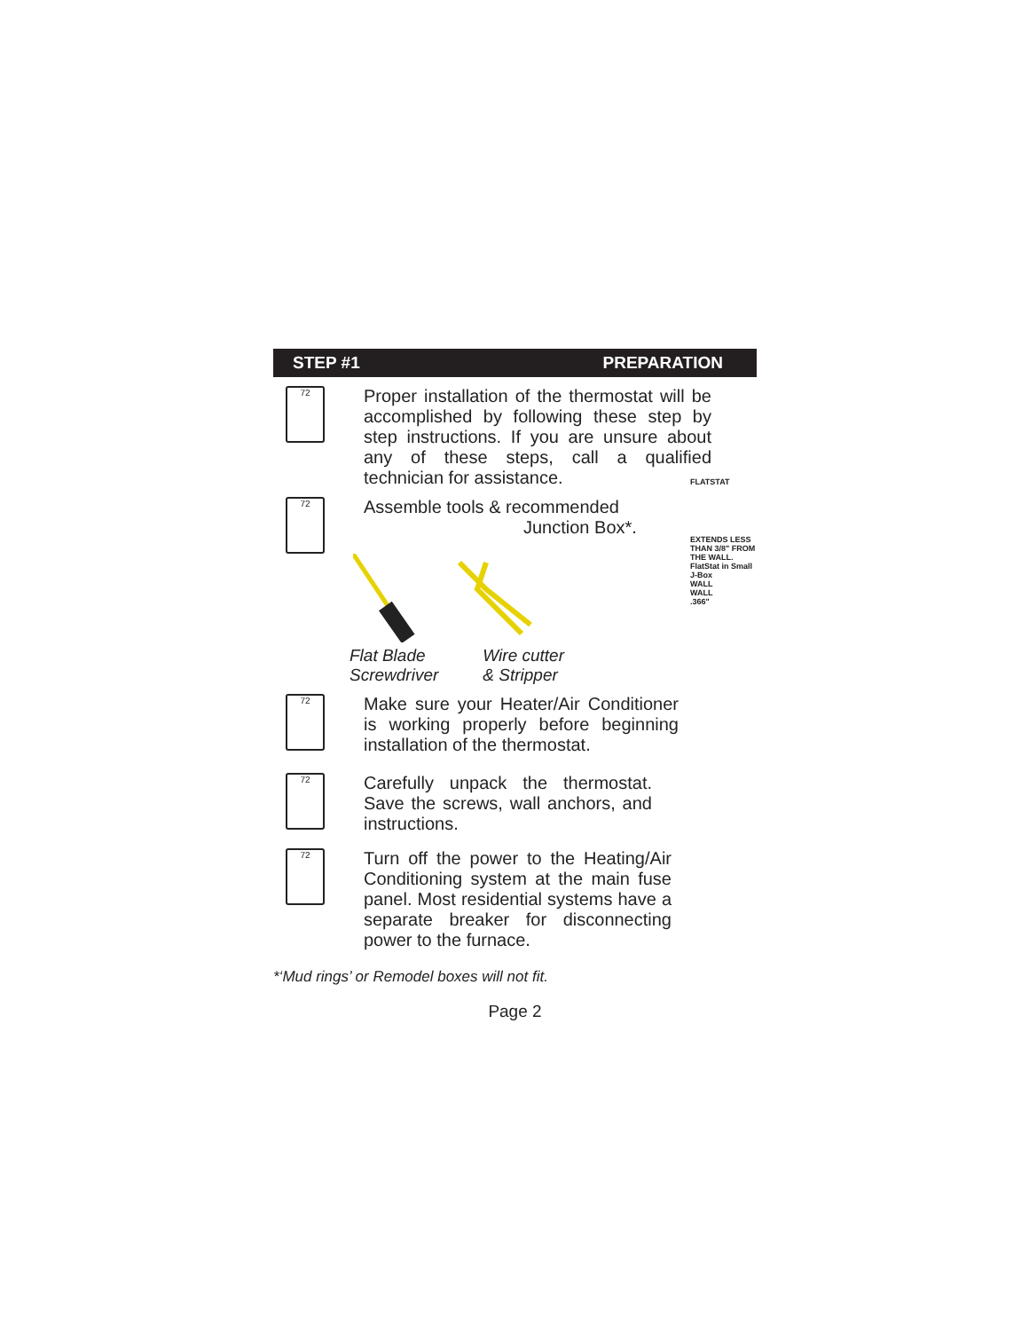STEP #1 PREPARATION
72
Proper installation of the thermostat will be accomplished by following these step by step instructions. If you are unsure about any of these steps, call a qualified technician for assistance.
72
Assemble tools & recommended
Junction Box*.
Flat Blade
Screwdriver
Wire cutter
& Stripper
FLATSTAT
EXTENDS LESS THAN 3/8" FROM THE WALL.
FlatStat in Small J-Box
WALL
WALL
.366"
72
Make sure your Heater/Air Conditioner is working properly before beginning installation of the thermostat.
72
Carefully unpack the thermostat. Save the screws, wall anchors, and instructions.
72
Turn off the power to the Heating/Air Conditioning system at the main fuse panel. Most residential systems have a separate breaker for disconnecting power to the furnace.
*‘Mud rings’ or Remodel boxes will not fit.
Page 2